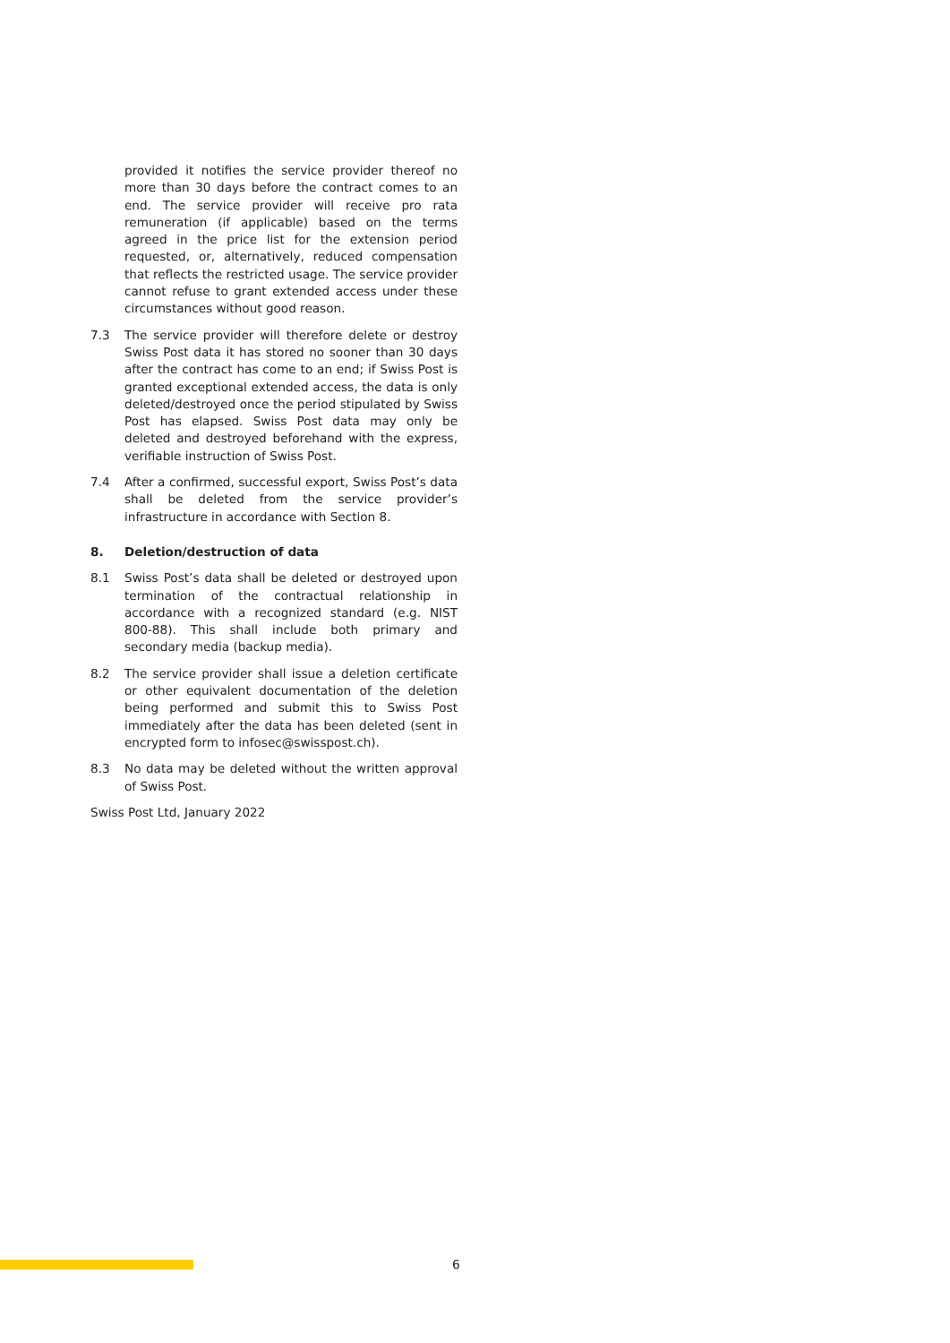provided it notifies the service provider thereof no more than 30 days before the contract comes to an end. The service provider will receive pro rata remuneration (if applicable) based on the terms agreed in the price list for the extension period requested, or, alternatively, reduced compensation that reflects the restricted usage. The service provider cannot refuse to grant extended access under these circumstances without good reason.
7.3 The service provider will therefore delete or destroy Swiss Post data it has stored no sooner than 30 days after the contract has come to an end; if Swiss Post is granted exceptional extended access, the data is only deleted/destroyed once the period stipulated by Swiss Post has elapsed. Swiss Post data may only be deleted and destroyed beforehand with the express, verifiable instruction of Swiss Post.
7.4 After a confirmed, successful export, Swiss Post’s data shall be deleted from the service provider’s infrastructure in accordance with Section 8.
8. Deletion/destruction of data
8.1 Swiss Post’s data shall be deleted or destroyed upon termination of the contractual relationship in accordance with a recognized standard (e.g. NIST 800-88). This shall include both primary and secondary media (backup media).
8.2 The service provider shall issue a deletion certificate or other equivalent documentation of the deletion being performed and submit this to Swiss Post immediately after the data has been deleted (sent in encrypted form to infosec@swisspost.ch).
8.3 No data may be deleted without the written approval of Swiss Post.
Swiss Post Ltd, January 2022
6